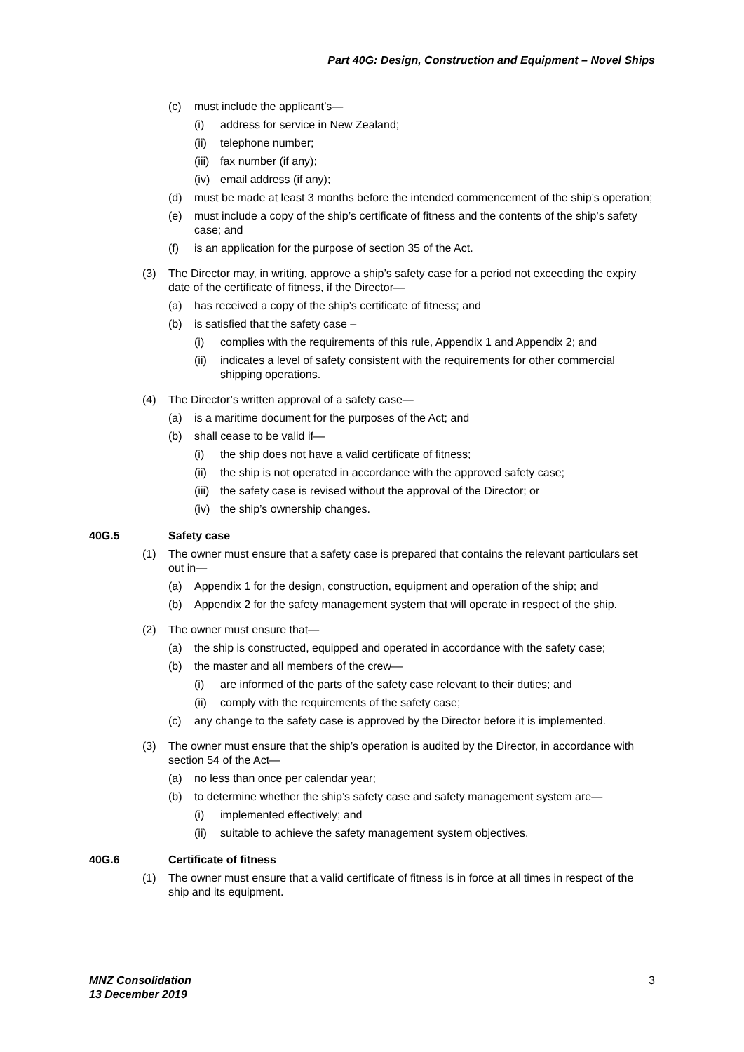Part 40G: Design, Construction and Equipment – Novel Ships
(c) must include the applicant’s—
(i) address for service in New Zealand;
(ii) telephone number;
(iii) fax number (if any);
(iv) email address (if any);
(d) must be made at least 3 months before the intended commencement of the ship’s operation;
(e) must include a copy of the ship’s certificate of fitness and the contents of the ship’s safety case; and
(f) is an application for the purpose of section 35 of the Act.
(3) The Director may, in writing, approve a ship’s safety case for a period not exceeding the expiry date of the certificate of fitness, if the Director—
(a) has received a copy of the ship’s certificate of fitness; and
(b) is satisfied that the safety case –
(i) complies with the requirements of this rule, Appendix 1 and Appendix 2; and
(ii) indicates a level of safety consistent with the requirements for other commercial shipping operations.
(4) The Director’s written approval of a safety case—
(a) is a maritime document for the purposes of the Act; and
(b) shall cease to be valid if—
(i) the ship does not have a valid certificate of fitness;
(ii) the ship is not operated in accordance with the approved safety case;
(iii) the safety case is revised without the approval of the Director; or
(iv) the ship’s ownership changes.
40G.5 Safety case
(1) The owner must ensure that a safety case is prepared that contains the relevant particulars set out in—
(a) Appendix 1 for the design, construction, equipment and operation of the ship; and
(b) Appendix 2 for the safety management system that will operate in respect of the ship.
(2) The owner must ensure that—
(a) the ship is constructed, equipped and operated in accordance with the safety case;
(b) the master and all members of the crew—
(i) are informed of the parts of the safety case relevant to their duties; and
(ii) comply with the requirements of the safety case;
(c) any change to the safety case is approved by the Director before it is implemented.
(3) The owner must ensure that the ship’s operation is audited by the Director, in accordance with section 54 of the Act—
(a) no less than once per calendar year;
(b) to determine whether the ship’s safety case and safety management system are—
(i) implemented effectively; and
(ii) suitable to achieve the safety management system objectives.
40G.6 Certificate of fitness
(1) The owner must ensure that a valid certificate of fitness is in force at all times in respect of the ship and its equipment.
MNZ Consolidation
13 December 2019
3